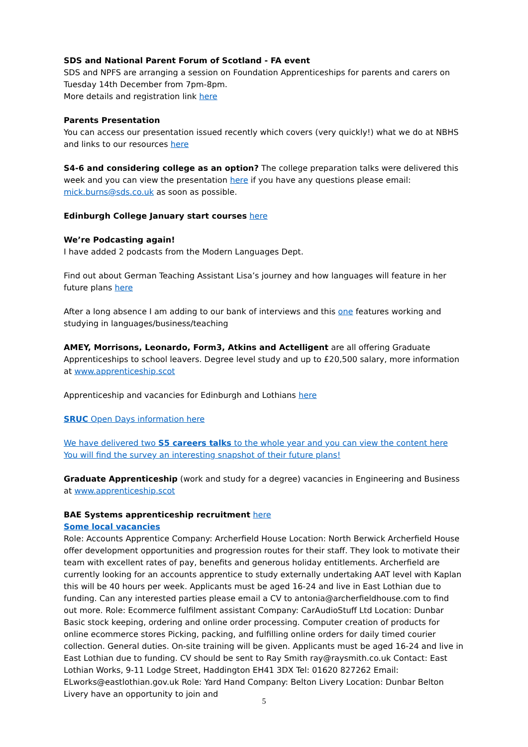SDS and National Parent Forum of Scotland - FA event
SDS and NPFS are arranging a session on Foundation Apprenticeships for parents and carers on Tuesday 14th December from 7pm-8pm.
More details and registration link here
Parents Presentation
You can access our presentation issued recently which covers (very quickly!) what we do at NBHS and links to our resources here
S4-6 and considering college as an option? The college preparation talks were delivered this week and you can view the presentation here if you have any questions please email: mick.burns@sds.co.uk as soon as possible.
Edinburgh College January start courses here
We’re Podcasting again!
I have added 2 podcasts from the Modern Languages Dept.
Find out about German Teaching Assistant Lisa’s journey and how languages will feature in her future plans here
After a long absence I am adding to our bank of interviews and this one features working and studying in languages/business/teaching
AMEY, Morrisons, Leonardo, Form3, Atkins and Actelligent are all offering Graduate Apprenticeships to school leavers. Degree level study and up to £20,500 salary, more information at www.apprenticeship.scot
Apprenticeship and vacancies for Edinburgh and Lothians here
SRUC Open Days information here
We have delivered two S5 careers talks to the whole year and you can view the content here You will find the survey an interesting snapshot of their future plans!
Graduate Apprenticeship (work and study for a degree) vacancies in Engineering and Business at www.apprenticeship.scot
BAE Systems apprenticeship recruitment here
Some local vacancies
Role: Accounts Apprentice Company: Archerfield House Location: North Berwick Archerfield House offer development opportunities and progression routes for their staff. They look to motivate their team with excellent rates of pay, benefits and generous holiday entitlements. Archerfield are currently looking for an accounts apprentice to study externally undertaking AAT level with Kaplan this will be 40 hours per week. Applicants must be aged 16-24 and live in East Lothian due to funding. Can any interested parties please email a CV to antonia@archerfieldhouse.com to find out more. Role: Ecommerce fulfilment assistant Company: CarAudioStuff Ltd Location: Dunbar Basic stock keeping, ordering and online order processing. Computer creation of products for online ecommerce stores Picking, packing, and fulfilling online orders for daily timed courier collection. General duties. On-site training will be given. Applicants must be aged 16-24 and live in East Lothian due to funding. CV should be sent to Ray Smith ray@raysmith.co.uk Contact: East Lothian Works, 9-11 Lodge Street, Haddington EH41 3DX Tel: 01620 827262 Email: ELworks@eastlothian.gov.uk Role: Yard Hand Company: Belton Livery Location: Dunbar Belton Livery have an opportunity to join and
5